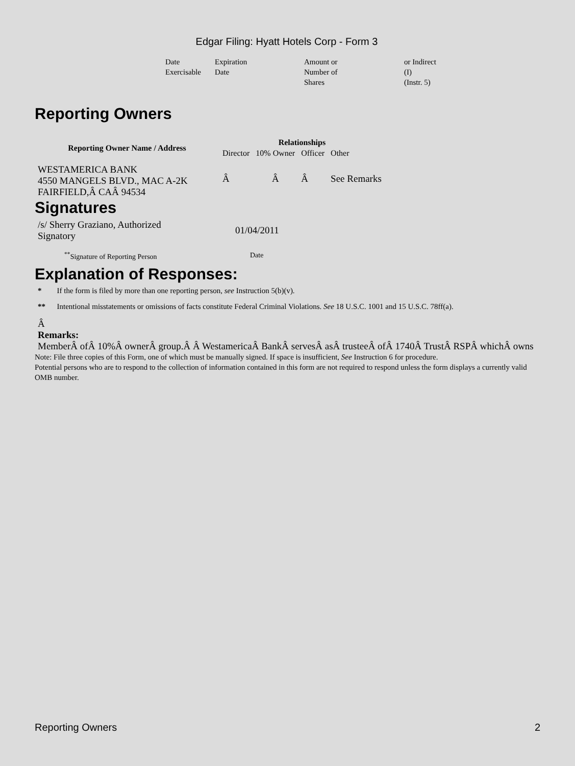Edgar Filing: Hyatt Hotels Corp - Form 3
| Date Exercisable | Expiration Date | Amount or Number of Shares | or Indirect (I) (Instr. 5) |
Reporting Owners
| Reporting Owner Name / Address | Relationships | | | |
| --- | --- | --- | --- | --- |
| | Director | 10% Owner | Officer | Other |
| WESTAMERICA BANK 4550 MANGELS BLVD., MAC A-2K FAIRFIELD,Â CAÂ 94534 | Â | Â | Â | See Remarks |
Signatures
| /s/ Sherry Graziano, Authorized Signatory | 01/04/2011 |
| <sup>**</sup> Signature of Reporting Person | Date |
Explanation of Responses:
* If the form is filed by more than one reporting person, see Instruction 5(b)(v).
** Intentional misstatements or omissions of facts constitute Federal Criminal Violations. See 18 U.S.C. 1001 and 15 U.S.C. 78ff(a).
Â
Remarks:
MemberÂ ofÂ 10%Â ownerÂ group.Â Â WestamericaÂ BankÂ servesÂ asÂ trusteeÂ ofÂ 1740Â TrustÂ RSPÂ whichÂ owns
Note: File three copies of this Form, one of which must be manually signed. If space is insufficient, See Instruction 6 for procedure.
Potential persons who are to respond to the collection of information contained in this form are not required to respond unless the form displays a currently valid OMB number.
Reporting Owners 2